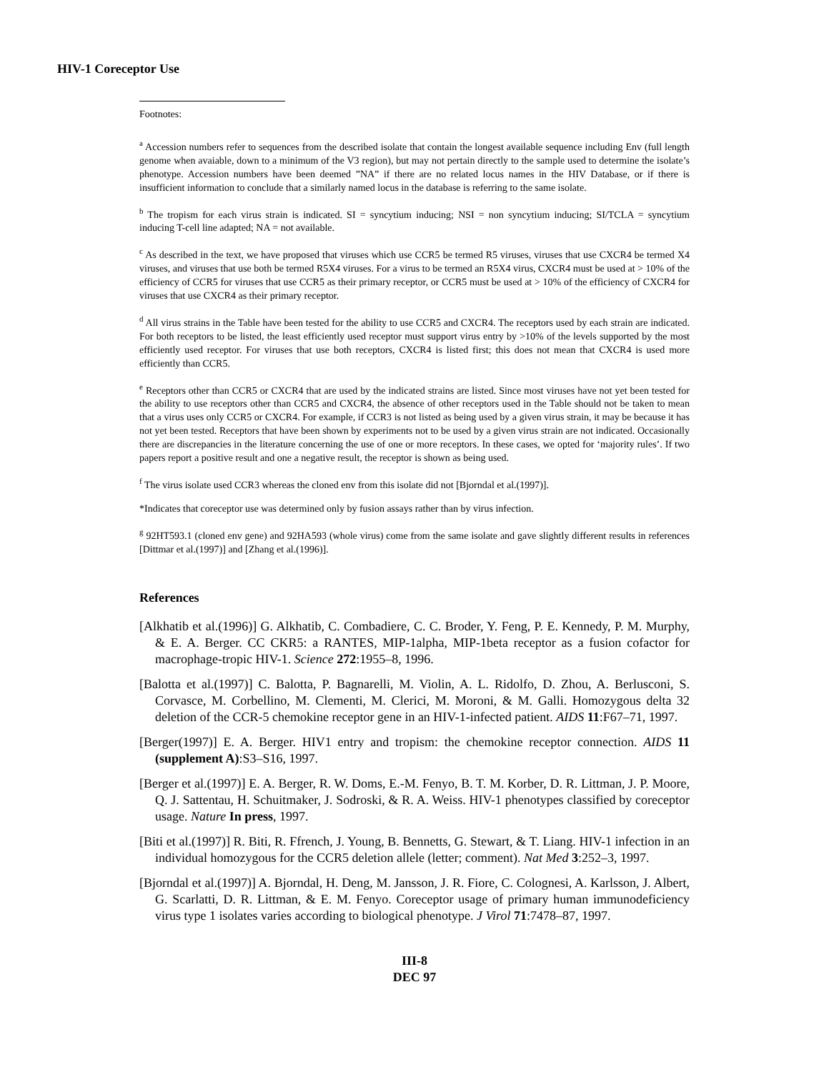HIV-1 Coreceptor Use
Footnotes:
<sup>a</sup> Accession numbers refer to sequences from the described isolate that contain the longest available sequence including Env (full length genome when avaiable, down to a minimum of the V3 region), but may not pertain directly to the sample used to determine the isolate’s phenotype. Accession numbers have been deemed ”NA” if there are no related locus names in the HIV Database, or if there is insufficient information to conclude that a similarly named locus in the database is referring to the same isolate.
<sup>b</sup> The tropism for each virus strain is indicated. SI = syncytium inducing; NSI = non syncytium inducing; SI/TCLA = syncytium inducing T-cell line adapted; NA = not available.
<sup>c</sup> As described in the text, we have proposed that viruses which use CCR5 be termed R5 viruses, viruses that use CXCR4 be termed X4 viruses, and viruses that use both be termed R5X4 viruses. For a virus to be termed an R5X4 virus, CXCR4 must be used at > 10% of the efficiency of CCR5 for viruses that use CCR5 as their primary receptor, or CCR5 must be used at > 10% of the efficiency of CXCR4 for viruses that use CXCR4 as their primary receptor.
<sup>d</sup> All virus strains in the Table have been tested for the ability to use CCR5 and CXCR4. The receptors used by each strain are indicated. For both receptors to be listed, the least efficiently used receptor must support virus entry by >10% of the levels supported by the most efficiently used receptor. For viruses that use both receptors, CXCR4 is listed first; this does not mean that CXCR4 is used more efficiently than CCR5.
<sup>e</sup> Receptors other than CCR5 or CXCR4 that are used by the indicated strains are listed. Since most viruses have not yet been tested for the ability to use receptors other than CCR5 and CXCR4, the absence of other receptors used in the Table should not be taken to mean that a virus uses only CCR5 or CXCR4. For example, if CCR3 is not listed as being used by a given virus strain, it may be because it has not yet been tested. Receptors that have been shown by experiments not to be used by a given virus strain are not indicated. Occasionally there are discrepancies in the literature concerning the use of one or more receptors. In these cases, we opted for ‘majority rules’. If two papers report a positive result and one a negative result, the receptor is shown as being used.
<sup>f</sup> The virus isolate used CCR3 whereas the cloned env from this isolate did not [Bjorndal et al.(1997)].
*Indicates that coreceptor use was determined only by fusion assays rather than by virus infection.
<sup>g</sup> 92HT593.1 (cloned env gene) and 92HA593 (whole virus) come from the same isolate and gave slightly different results in references [Dittmar et al.(1997)] and [Zhang et al.(1996)].
References
[Alkhatib et al.(1996)] G. Alkhatib, C. Combadiere, C. C. Broder, Y. Feng, P. E. Kennedy, P. M. Murphy, & E. A. Berger. CC CKR5: a RANTES, MIP-1alpha, MIP-1beta receptor as a fusion cofactor for macrophage-tropic HIV-1. Science 272:1955–8, 1996.
[Balotta et al.(1997)] C. Balotta, P. Bagnarelli, M. Violin, A. L. Ridolfo, D. Zhou, A. Berlusconi, S. Corvasce, M. Corbellino, M. Clementi, M. Clerici, M. Moroni, & M. Galli. Homozygous delta 32 deletion of the CCR-5 chemokine receptor gene in an HIV-1-infected patient. AIDS 11:F67–71, 1997.
[Berger(1997)] E. A. Berger. HIV1 entry and tropism: the chemokine receptor connection. AIDS 11 (supplement A):S3–S16, 1997.
[Berger et al.(1997)] E. A. Berger, R. W. Doms, E.-M. Fenyo, B. T. M. Korber, D. R. Littman, J. P. Moore, Q. J. Sattentau, H. Schuitmaker, J. Sodroski, & R. A. Weiss. HIV-1 phenotypes classified by coreceptor usage. Nature In press, 1997.
[Biti et al.(1997)] R. Biti, R. Ffrench, J. Young, B. Bennetts, G. Stewart, & T. Liang. HIV-1 infection in an individual homozygous for the CCR5 deletion allele (letter; comment). Nat Med 3:252–3, 1997.
[Bjorndal et al.(1997)] A. Bjorndal, H. Deng, M. Jansson, J. R. Fiore, C. Colognesi, A. Karlsson, J. Albert, G. Scarlatti, D. R. Littman, & E. M. Fenyo. Coreceptor usage of primary human immunodeficiency virus type 1 isolates varies according to biological phenotype. J Virol 71:7478–87, 1997.
III-8
DEC 97